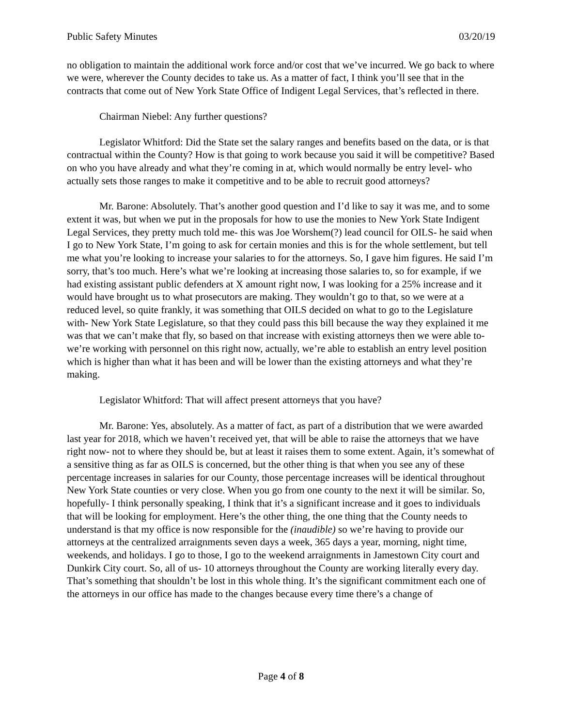Public Safety Minutes 03/20/19
no obligation to maintain the additional work force and/or cost that we’ve incurred. We go back to where we were, wherever the County decides to take us. As a matter of fact, I think you’ll see that in the contracts that come out of New York State Office of Indigent Legal Services, that’s reflected in there.
Chairman Niebel: Any further questions?
Legislator Whitford: Did the State set the salary ranges and benefits based on the data, or is that contractual within the County? How is that going to work because you said it will be competitive? Based on who you have already and what they’re coming in at, which would normally be entry level- who actually sets those ranges to make it competitive and to be able to recruit good attorneys?
Mr. Barone: Absolutely. That’s another good question and I’d like to say it was me, and to some extent it was, but when we put in the proposals for how to use the monies to New York State Indigent Legal Services, they pretty much told me- this was Joe Worshem(?) lead council for OILS- he said when I go to New York State, I’m going to ask for certain monies and this is for the whole settlement, but tell me what you’re looking to increase your salaries to for the attorneys. So, I gave him figures. He said I’m sorry, that’s too much. Here’s what we’re looking at increasing those salaries to, so for example, if we had existing assistant public defenders at X amount right now, I was looking for a 25% increase and it would have brought us to what prosecutors are making. They wouldn’t go to that, so we were at a reduced level, so quite frankly, it was something that OILS decided on what to go to the Legislature with- New York State Legislature, so that they could pass this bill because the way they explained it me was that we can’t make that fly, so based on that increase with existing attorneys then we were able to- we’re working with personnel on this right now, actually, we’re able to establish an entry level position which is higher than what it has been and will be lower than the existing attorneys and what they’re making.
Legislator Whitford: That will affect present attorneys that you have?
Mr. Barone: Yes, absolutely. As a matter of fact, as part of a distribution that we were awarded last year for 2018, which we haven’t received yet, that will be able to raise the attorneys that we have right now- not to where they should be, but at least it raises them to some extent. Again, it’s somewhat of a sensitive thing as far as OILS is concerned, but the other thing is that when you see any of these percentage increases in salaries for our County, those percentage increases will be identical throughout New York State counties or very close. When you go from one county to the next it will be similar. So, hopefully- I think personally speaking, I think that it’s a significant increase and it goes to individuals that will be looking for employment. Here’s the other thing, the one thing that the County needs to understand is that my office is now responsible for the (inaudible) so we’re having to provide our attorneys at the centralized arraignments seven days a week, 365 days a year, morning, night time, weekends, and holidays. I go to those, I go to the weekend arraignments in Jamestown City court and Dunkirk City court. So, all of us- 10 attorneys throughout the County are working literally every day. That’s something that shouldn’t be lost in this whole thing. It’s the significant commitment each one of the attorneys in our office has made to the changes because every time there’s a change of
Page 4 of 8